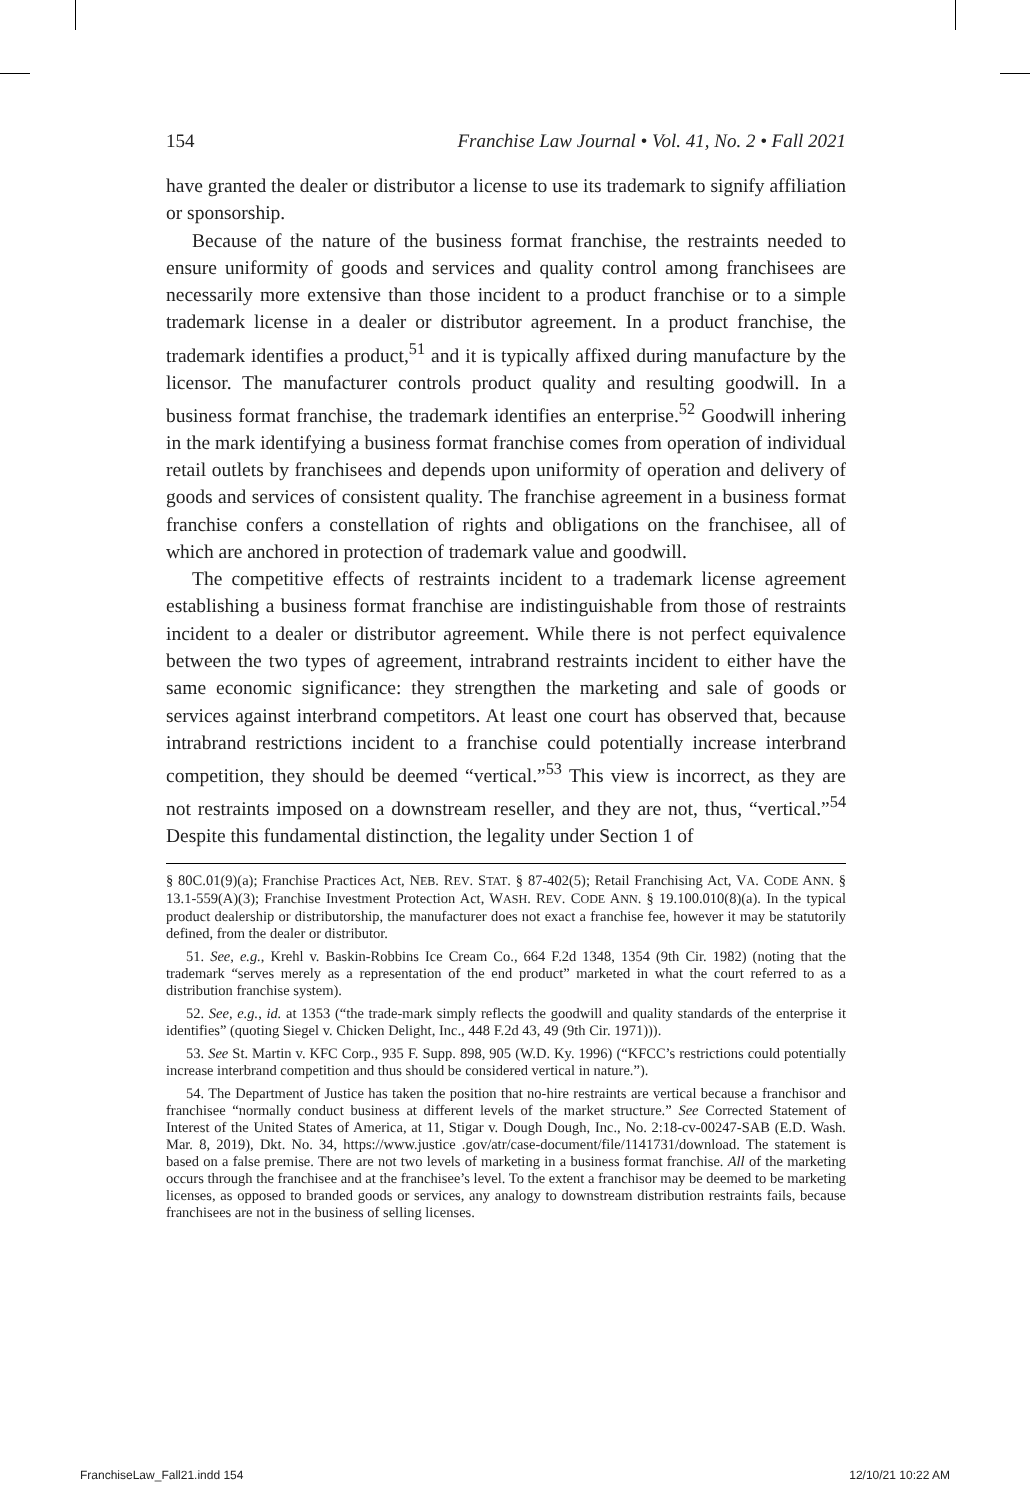154 Franchise Law Journal • Vol. 41, No. 2 • Fall 2021
have granted the dealer or distributor a license to use its trademark to signify affiliation or sponsorship.
Because of the nature of the business format franchise, the restraints needed to ensure uniformity of goods and services and quality control among franchisees are necessarily more extensive than those incident to a product franchise or to a simple trademark license in a dealer or distributor agreement. In a product franchise, the trademark identifies a product,<sup>51</sup> and it is typically affixed during manufacture by the licensor. The manufacturer controls product quality and resulting goodwill. In a business format franchise, the trademark identifies an enterprise.<sup>52</sup> Goodwill inhering in the mark identifying a business format franchise comes from operation of individual retail outlets by franchisees and depends upon uniformity of operation and delivery of goods and services of consistent quality. The franchise agreement in a business format franchise confers a constellation of rights and obligations on the franchisee, all of which are anchored in protection of trademark value and goodwill.
The competitive effects of restraints incident to a trademark license agreement establishing a business format franchise are indistinguishable from those of restraints incident to a dealer or distributor agreement. While there is not perfect equivalence between the two types of agreement, intrabrand restraints incident to either have the same economic significance: they strengthen the marketing and sale of goods or services against interbrand competitors. At least one court has observed that, because intrabrand restrictions incident to a franchise could potentially increase interbrand competition, they should be deemed “vertical.”<sup>53</sup> This view is incorrect, as they are not restraints imposed on a downstream reseller, and they are not, thus, “vertical.”<sup>54</sup> Despite this fundamental distinction, the legality under Section 1 of
§ 80C.01(9)(a); Franchise Practices Act, NEB. REV. STAT. § 87-402(5); Retail Franchising Act, VA. CODE ANN. § 13.1-559(A)(3); Franchise Investment Protection Act, WASH. REV. CODE ANN. § 19.100.010(8)(a). In the typical product dealership or distributorship, the manufacturer does not exact a franchise fee, however it may be statutorily defined, from the dealer or distributor.
51. See, e.g., Krehl v. Baskin-Robbins Ice Cream Co., 664 F.2d 1348, 1354 (9th Cir. 1982) (noting that the trademark “serves merely as a representation of the end product” marketed in what the court referred to as a distribution franchise system).
52. See, e.g., id. at 1353 (“the trade-mark simply reflects the goodwill and quality standards of the enterprise it identifies” (quoting Siegel v. Chicken Delight, Inc., 448 F.2d 43, 49 (9th Cir. 1971))).
53. See St. Martin v. KFC Corp., 935 F. Supp. 898, 905 (W.D. Ky. 1996) (“KFCC’s restrictions could potentially increase interbrand competition and thus should be considered vertical in nature.”).
54. The Department of Justice has taken the position that no-hire restraints are vertical because a franchisor and franchisee “normally conduct business at different levels of the market structure.” See Corrected Statement of Interest of the United States of America, at 11, Stigar v. Dough Dough, Inc., No. 2:18-cv-00247-SAB (E.D. Wash. Mar. 8, 2019), Dkt. No. 34, https://www.justice .gov/atr/case-document/file/1141731/download. The statement is based on a false premise. There are not two levels of marketing in a business format franchise. All of the marketing occurs through the franchisee and at the franchisee’s level. To the extent a franchisor may be deemed to be marketing licenses, as opposed to branded goods or services, any analogy to downstream distribution restraints fails, because franchisees are not in the business of selling licenses.
FranchiseLaw_Fall21.indd 154 12/10/21 10:22 AM